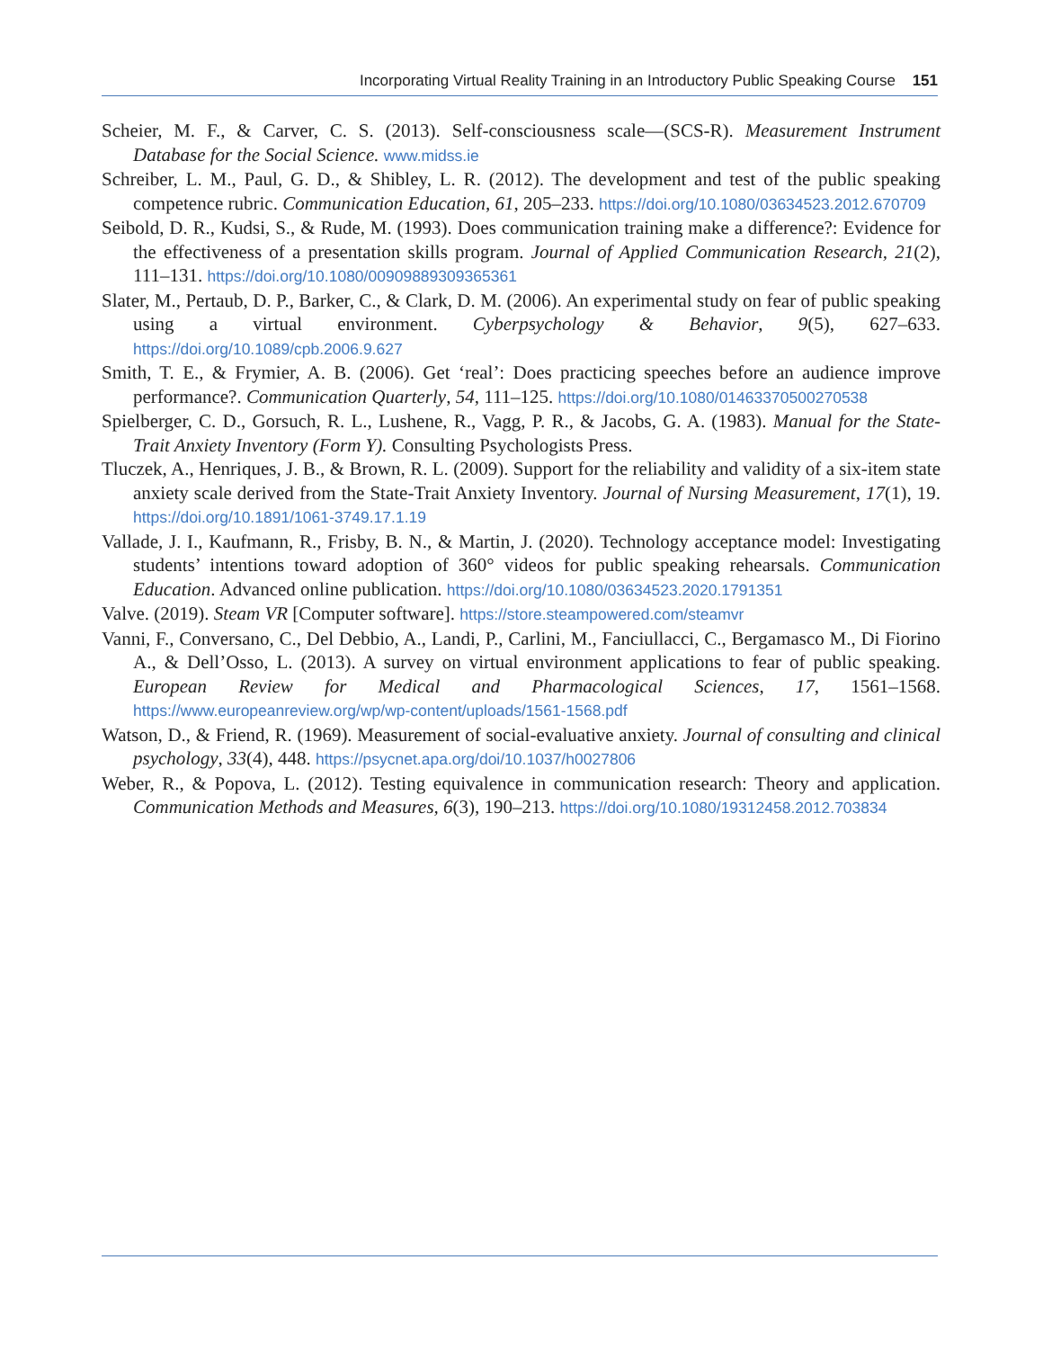Incorporating Virtual Reality Training in an Introductory Public Speaking Course 151
Scheier, M. F., & Carver, C. S. (2013). Self-consciousness scale—(SCS-R). Measurement Instrument Database for the Social Science. www.midss.ie
Schreiber, L. M., Paul, G. D., & Shibley, L. R. (2012). The development and test of the public speaking competence rubric. Communication Education, 61, 205–233. https://doi.org/10.1080/03634523.2012.670709
Seibold, D. R., Kudsi, S., & Rude, M. (1993). Does communication training make a difference?: Evidence for the effectiveness of a presentation skills program. Journal of Applied Communication Research, 21(2), 111–131. https://doi.org/10.1080/00909889309365361
Slater, M., Pertaub, D. P., Barker, C., & Clark, D. M. (2006). An experimental study on fear of public speaking using a virtual environment. Cyberpsychology & Behavior, 9(5), 627–633. https://doi.org/10.1089/cpb.2006.9.627
Smith, T. E., & Frymier, A. B. (2006). Get ‘real’: Does practicing speeches before an audience improve performance?. Communication Quarterly, 54, 111–125. https://doi.org/10.1080/01463370500270538
Spielberger, C. D., Gorsuch, R. L., Lushene, R., Vagg, P. R., & Jacobs, G. A. (1983). Manual for the State-Trait Anxiety Inventory (Form Y). Consulting Psychologists Press.
Tluczek, A., Henriques, J. B., & Brown, R. L. (2009). Support for the reliability and validity of a six-item state anxiety scale derived from the State-Trait Anxiety Inventory. Journal of Nursing Measurement, 17(1), 19. https://doi.org/10.1891/1061-3749.17.1.19
Vallade, J. I., Kaufmann, R., Frisby, B. N., & Martin, J. (2020). Technology acceptance model: Investigating students’ intentions toward adoption of 360° videos for public speaking rehearsals. Communication Education. Advanced online publication. https://doi.org/10.1080/03634523.2020.1791351
Valve. (2019). Steam VR [Computer software]. https://store.steampowered.com/steamvr
Vanni, F., Conversano, C., Del Debbio, A., Landi, P., Carlini, M., Fanciullacci, C., Bergamasco M., Di Fiorino A., & Dell’Osso, L. (2013). A survey on virtual environment applications to fear of public speaking. European Review for Medical and Pharmacological Sciences, 17, 1561–1568. https://www.europeanreview.org/wp/wp-content/uploads/1561-1568.pdf
Watson, D., & Friend, R. (1969). Measurement of social-evaluative anxiety. Journal of consulting and clinical psychology, 33(4), 448. https://psycnet.apa.org/doi/10.1037/h0027806
Weber, R., & Popova, L. (2012). Testing equivalence in communication research: Theory and application. Communication Methods and Measures, 6(3), 190–213. https://doi.org/10.1080/19312458.2012.703834